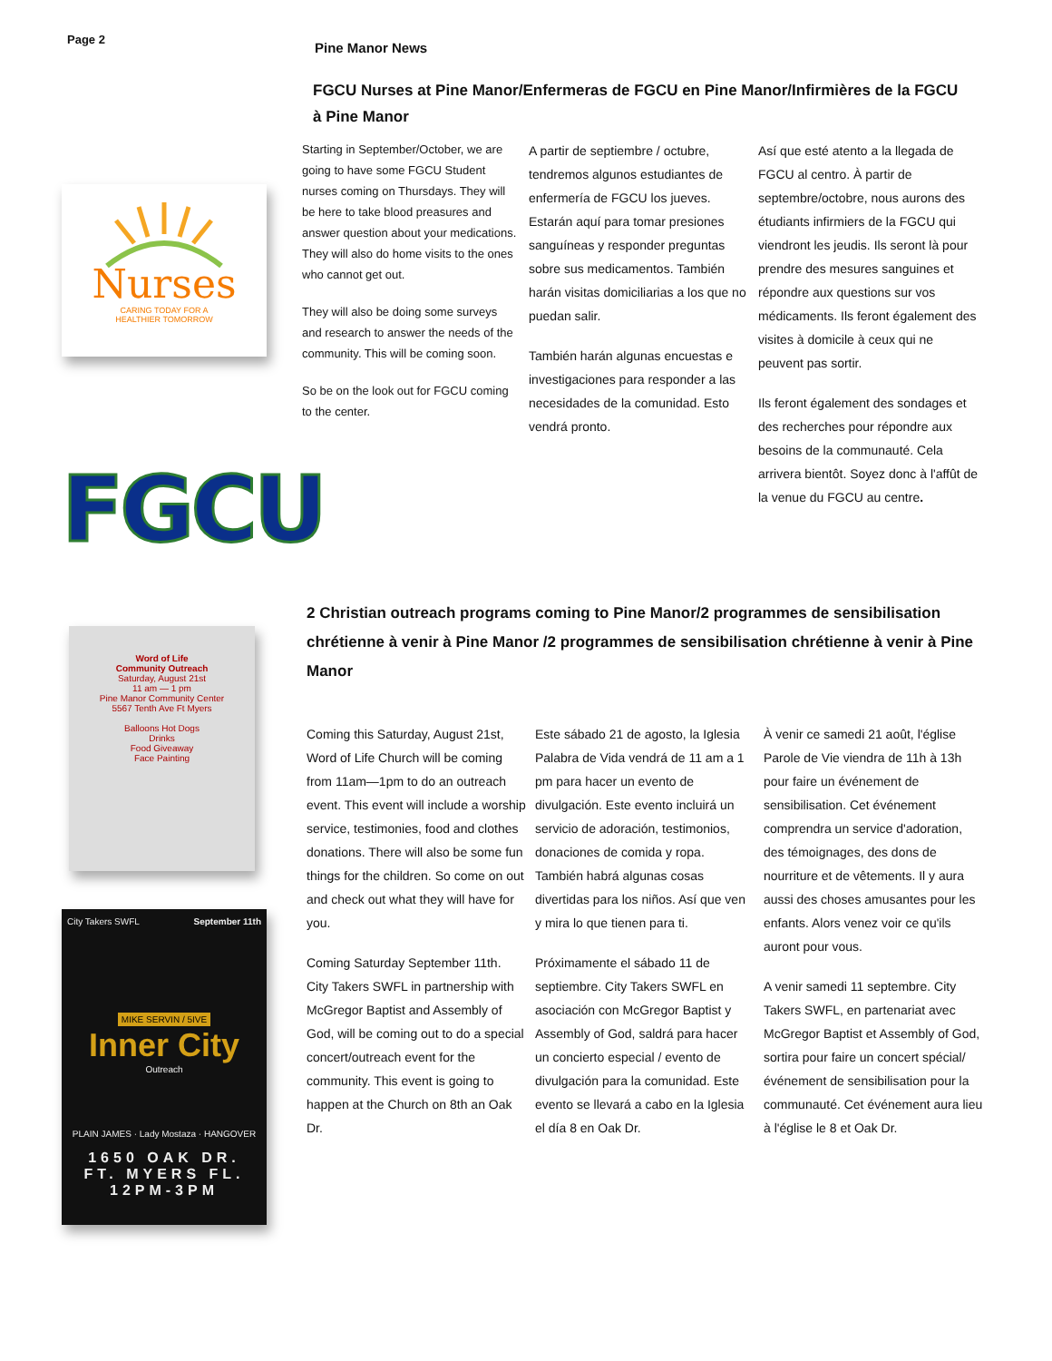Page 2
Pine Manor News
FGCU Nurses at Pine Manor/Enfermeras de FGCU en Pine Manor/Infirmières de la FGCU à Pine Manor
Nurses
CARING TODAY FOR A
HEALTHIER TOMORROW
FGCU
Starting in September/October, we are going to have some FGCU Student nurses coming on Thursdays. They will be here to take blood preasures and answer question about your medications. They will also do home visits to the ones who cannot get out.
They will also be doing some surveys and research to answer the needs of the community. This will be coming soon.
So be on the look out for FGCU coming to the center.
A partir de septiembre / octubre, tendremos algunos estudiantes de enfermería de FGCU los jueves. Estarán aquí para tomar presiones sanguíneas y responder preguntas sobre sus medicamentos. También harán visitas domiciliarias a los que no puedan salir.
También harán algunas encuestas e investigaciones para responder a las necesidades de la comunidad. Esto vendrá pronto.
Así que esté atento a la llegada de FGCU al centro. À partir de septembre/octobre, nous aurons des étudiants infirmiers de la FGCU qui viendront les jeudis. Ils seront là pour prendre des mesures sanguines et répondre aux questions sur vos médicaments. Ils feront également des visites à domicile à ceux qui ne peuvent pas sortir.
Ils feront également des sondages et des recherches pour répondre aux besoins de la communauté. Cela arrivera bientôt. Soyez donc à l'affût de la venue du FGCU au centre.
Word of Life
Community Outreach
Saturday, August 21st
11 am — 1 pm
Pine Manor Community Center
5567 Tenth Ave Ft Myers
Balloons Hot Dogs
Drinks
Food Giveaway
Face Painting
City Takers SWFL September 11th
MIKE SERVIN / 5IVE
Inner City
Outreach
PLAIN JAMES · Lady Mostaza · HANGOVER
1650 OAK DR.
FT. MYERS FL.
12PM-3PM
2 Christian outreach programs coming to Pine Manor/2 programmes de sensibilisation chrétienne à venir à Pine Manor /2 programmes de sensibilisation chrétienne à venir à Pine Manor
Coming this Saturday, August 21st, Word of Life Church will be coming from 11am—1pm to do an outreach event. This event will include a worship service, testimonies, food and clothes donations. There will also be some fun things for the children. So come on out and check out what they will have for you.
Coming Saturday September 11th. City Takers SWFL in partnership with McGregor Baptist and Assembly of God, will be coming out to do a special concert/outreach event for the community. This event is going to happen at the Church on 8th an Oak Dr.
Este sábado 21 de agosto, la Iglesia Palabra de Vida vendrá de 11 am a 1 pm para hacer un evento de divulgación. Este evento incluirá un servicio de adoración, testimonios, donaciones de comida y ropa. También habrá algunas cosas divertidas para los niños. Así que ven y mira lo que tienen para ti.
Próximamente el sábado 11 de septiembre. City Takers SWFL en asociación con McGregor Baptist y Assembly of God, saldrá para hacer un concierto especial / evento de divulgación para la comunidad. Este evento se llevará a cabo en la Iglesia el día 8 en Oak Dr.
À venir ce samedi 21 août, l'église Parole de Vie viendra de 11h à 13h pour faire un événement de sensibilisation. Cet événement comprendra un service d'adoration, des témoignages, des dons de nourriture et de vêtements. Il y aura aussi des choses amusantes pour les enfants. Alors venez voir ce qu'ils auront pour vous.
A venir samedi 11 septembre. City Takers SWFL, en partenariat avec McGregor Baptist et Assembly of God, sortira pour faire un concert spécial/événement de sensibilisation pour la communauté. Cet événement aura lieu à l'église le 8 et Oak Dr.